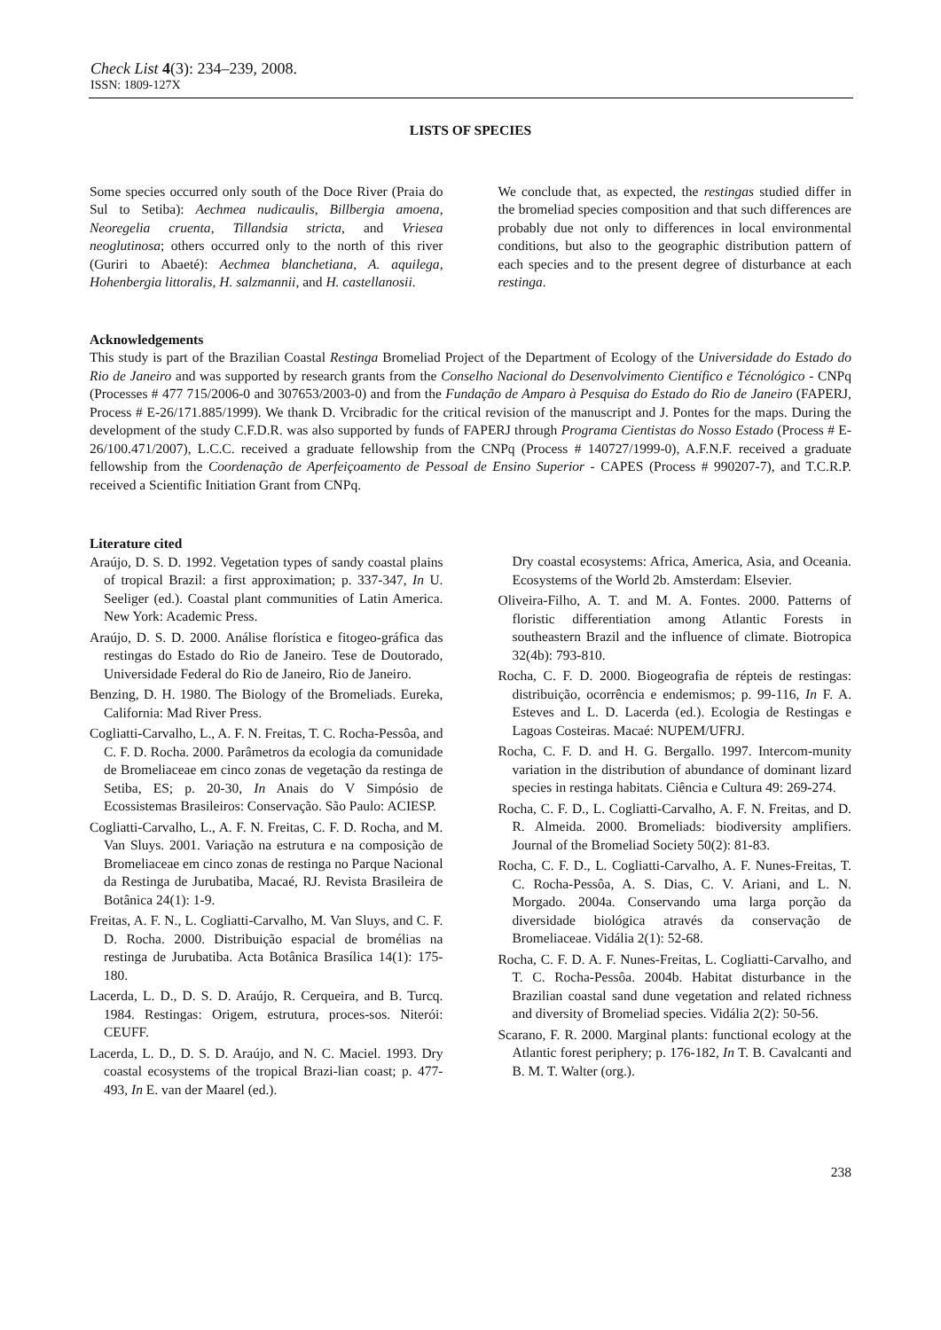Check List 4(3): 234–239, 2008.
ISSN: 1809-127X
LISTS OF SPECIES
Some species occurred only south of the Doce River (Praia do Sul to Setiba): Aechmea nudicaulis, Billbergia amoena, Neoregelia cruenta, Tillandsia stricta, and Vriesea neoglutinosa; others occurred only to the north of this river (Guriri to Abaeté): Aechmea blanchetiana, A. aquilega, Hohenbergia littoralis, H. salzmannii, and H. castellanosii.
We conclude that, as expected, the restingas studied differ in the bromeliad species composition and that such differences are probably due not only to differences in local environmental conditions, but also to the geographic distribution pattern of each species and to the present degree of disturbance at each restinga.
Acknowledgements
This study is part of the Brazilian Coastal Restinga Bromeliad Project of the Department of Ecology of the Universidade do Estado do Rio de Janeiro and was supported by research grants from the Conselho Nacional do Desenvolvimento Científico e Técnológico - CNPq (Processes # 477 715/2006-0 and 307653/2003-0) and from the Fundação de Amparo à Pesquisa do Estado do Rio de Janeiro (FAPERJ, Process # E-26/171.885/1999). We thank D. Vrcibradic for the critical revision of the manuscript and J. Pontes for the maps. During the development of the study C.F.D.R. was also supported by funds of FAPERJ through Programa Cientistas do Nosso Estado (Process # E-26/100.471/2007), L.C.C. received a graduate fellowship from the CNPq (Process # 140727/1999-0), A.F.N.F. received a graduate fellowship from the Coordenação de Aperfeiçoamento de Pessoal de Ensino Superior - CAPES (Process # 990207-7), and T.C.R.P. received a Scientific Initiation Grant from CNPq.
Literature cited
Araújo, D. S. D. 1992. Vegetation types of sandy coastal plains of tropical Brazil: a first approximation; p. 337-347, In U. Seeliger (ed.). Coastal plant communities of Latin America. New York: Academic Press.
Araújo, D. S. D. 2000. Análise florística e fitogeo-gráfica das restingas do Estado do Rio de Janeiro. Tese de Doutorado, Universidade Federal do Rio de Janeiro, Rio de Janeiro.
Benzing, D. H. 1980. The Biology of the Bromeliads. Eureka, California: Mad River Press.
Cogliatti-Carvalho, L., A. F. N. Freitas, T. C. Rocha-Pessôa, and C. F. D. Rocha. 2000. Parâmetros da ecologia da comunidade de Bromeliaceae em cinco zonas de vegetação da restinga de Setiba, ES; p. 20-30, In Anais do V Simpósio de Ecossistemas Brasileiros: Conservação. São Paulo: ACIESP.
Cogliatti-Carvalho, L., A. F. N. Freitas, C. F. D. Rocha, and M. Van Sluys. 2001. Variação na estrutura e na composição de Bromeliaceae em cinco zonas de restinga no Parque Nacional da Restinga de Jurubatiba, Macaé, RJ. Revista Brasileira de Botânica 24(1): 1-9.
Freitas, A. F. N., L. Cogliatti-Carvalho, M. Van Sluys, and C. F. D. Rocha. 2000. Distribuição espacial de bromélias na restinga de Jurubatiba. Acta Botânica Brasílica 14(1): 175-180.
Lacerda, L. D., D. S. D. Araújo, R. Cerqueira, and B. Turcq. 1984. Restingas: Origem, estrutura, proces-sos. Niterói: CEUFF.
Lacerda, L. D., D. S. D. Araújo, and N. C. Maciel. 1993. Dry coastal ecosystems of the tropical Brazi-lian coast; p. 477-493, In E. van der Maarel (ed.).
Dry coastal ecosystems: Africa, America, Asia, and Oceania. Ecosystems of the World 2b. Amsterdam: Elsevier.
Oliveira-Filho, A. T. and M. A. Fontes. 2000. Patterns of floristic differentiation among Atlantic Forests in southeastern Brazil and the influence of climate. Biotropica 32(4b): 793-810.
Rocha, C. F. D. 2000. Biogeografia de répteis de restingas: distribuição, ocorrência e endemismos; p. 99-116, In F. A. Esteves and L. D. Lacerda (ed.). Ecologia de Restingas e Lagoas Costeiras. Macaé: NUPEM/UFRJ.
Rocha, C. F. D. and H. G. Bergallo. 1997. Intercom-munity variation in the distribution of abundance of dominant lizard species in restinga habitats. Ciência e Cultura 49: 269-274.
Rocha, C. F. D., L. Cogliatti-Carvalho, A. F. N. Freitas, and D. R. Almeida. 2000. Bromeliads: biodiversity amplifiers. Journal of the Bromeliad Society 50(2): 81-83.
Rocha, C. F. D., L. Cogliatti-Carvalho, A. F. Nunes-Freitas, T. C. Rocha-Pessôa, A. S. Dias, C. V. Ariani, and L. N. Morgado. 2004a. Conservando uma larga porção da diversidade biológica através da conservação de Bromeliaceae. Vidália 2(1): 52-68.
Rocha, C. F. D. A. F. Nunes-Freitas, L. Cogliatti-Carvalho, and T. C. Rocha-Pessôa. 2004b. Habitat disturbance in the Brazilian coastal sand dune vegetation and related richness and diversity of Bromeliad species. Vidália 2(2): 50-56.
Scarano, F. R. 2000. Marginal plants: functional ecology at the Atlantic forest periphery; p. 176-182, In T. B. Cavalcanti and B. M. T. Walter (org.).
238